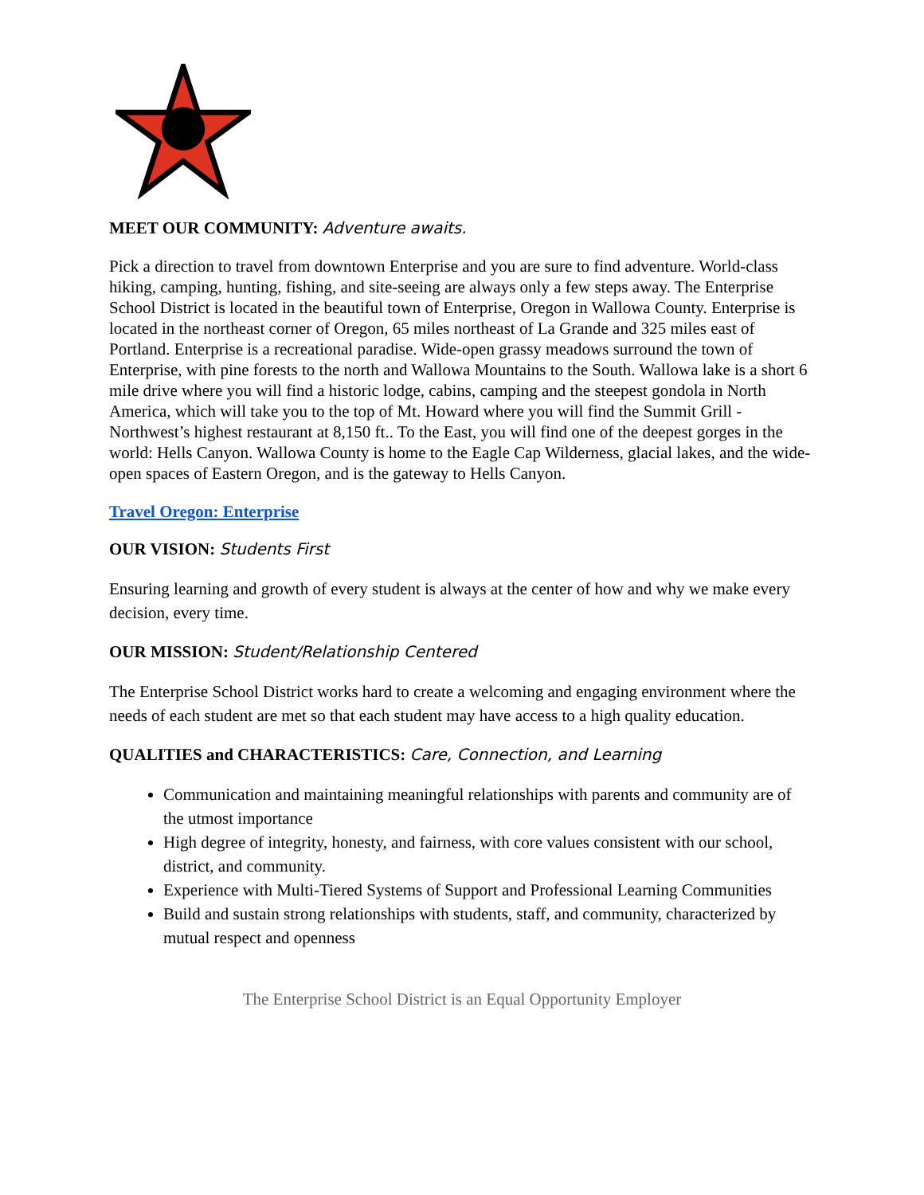MEET OUR COMMUNITY: Adventure awaits.
Pick a direction to travel from downtown Enterprise and you are sure to find adventure. World-class hiking, camping, hunting, fishing, and site-seeing are always only a few steps away. The Enterprise School District is located in the beautiful town of Enterprise, Oregon in Wallowa County. Enterprise is located in the northeast corner of Oregon, 65 miles northeast of La Grande and 325 miles east of Portland. Enterprise is a recreational paradise. Wide-open grassy meadows surround the town of Enterprise, with pine forests to the north and Wallowa Mountains to the South. Wallowa lake is a short 6 mile drive where you will find a historic lodge, cabins, camping and the steepest gondola in North America, which will take you to the top of Mt. Howard where you will find the Summit Grill - Northwest’s highest restaurant at 8,150 ft.. To the East, you will find one of the deepest gorges in the world: Hells Canyon. Wallowa County is home to the Eagle Cap Wilderness, glacial lakes, and the wide-open spaces of Eastern Oregon, and is the gateway to Hells Canyon.
Travel Oregon: Enterprise
OUR VISION: Students First
Ensuring learning and growth of every student is always at the center of how and why we make every decision, every time.
OUR MISSION: Student/Relationship Centered
The Enterprise School District works hard to create a welcoming and engaging environment where the needs of each student are met so that each student may have access to a high quality education.
QUALITIES and CHARACTERISTICS: Care, Connection, and Learning
Communication and maintaining meaningful relationships with parents and community are of the utmost importance
High degree of integrity, honesty, and fairness, with core values consistent with our school, district, and community.
Experience with Multi-Tiered Systems of Support and Professional Learning Communities
Build and sustain strong relationships with students, staff, and community, characterized by mutual respect and openness
The Enterprise School District is an Equal Opportunity Employer